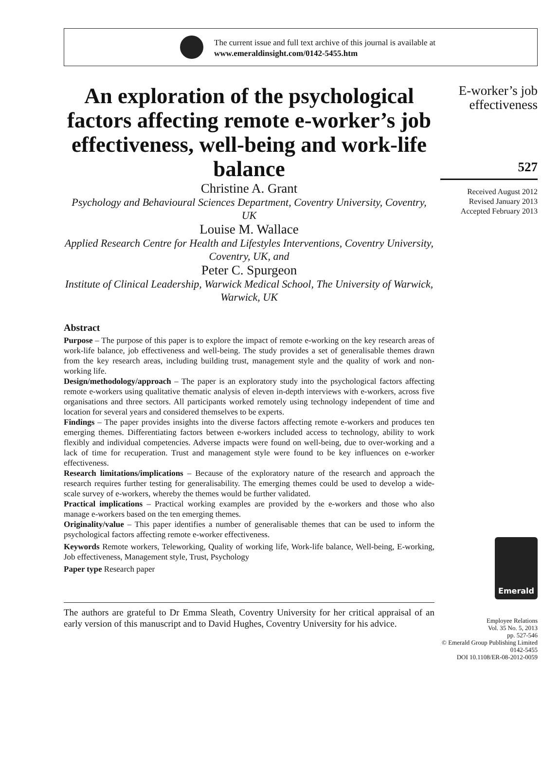The current issue and full text archive of this journal is available at
www.emeraldinsight.com/0142-5455.htm
An exploration of the psychological factors affecting remote e-worker’s job effectiveness, well-being and work-life balance
Christine A. Grant
Psychology and Behavioural Sciences Department, Coventry University, Coventry, UK
Louise M. Wallace
Applied Research Centre for Health and Lifestyles Interventions, Coventry University, Coventry, UK, and
Peter C. Spurgeon
Institute of Clinical Leadership, Warwick Medical School, The University of Warwick, Warwick, UK
Abstract
Purpose – The purpose of this paper is to explore the impact of remote e-working on the key research areas of work-life balance, job effectiveness and well-being. The study provides a set of generalisable themes drawn from the key research areas, including building trust, management style and the quality of work and non-working life.
Design/methodology/approach – The paper is an exploratory study into the psychological factors affecting remote e-workers using qualitative thematic analysis of eleven in-depth interviews with e-workers, across five organisations and three sectors. All participants worked remotely using technology independent of time and location for several years and considered themselves to be experts.
Findings – The paper provides insights into the diverse factors affecting remote e-workers and produces ten emerging themes. Differentiating factors between e-workers included access to technology, ability to work flexibly and individual competencies. Adverse impacts were found on well-being, due to over-working and a lack of time for recuperation. Trust and management style were found to be key influences on e-worker effectiveness.
Research limitations/implications – Because of the exploratory nature of the research and approach the research requires further testing for generalisability. The emerging themes could be used to develop a wide-scale survey of e-workers, whereby the themes would be further validated.
Practical implications – Practical working examples are provided by the e-workers and those who also manage e-workers based on the ten emerging themes.
Originality/value – This paper identifies a number of generalisable themes that can be used to inform the psychological factors affecting remote e-worker effectiveness.
Keywords Remote workers, Teleworking, Quality of working life, Work-life balance, Well-being, E-working, Job effectiveness, Management style, Trust, Psychology
Paper type Research paper
The authors are grateful to Dr Emma Sleath, Coventry University for her critical appraisal of an early version of this manuscript and to David Hughes, Coventry University for his advice.
E-worker’s job
effectiveness
527
Received August 2012
Revised January 2013
Accepted February 2013
Emerald
Employee Relations
Vol. 35 No. 5, 2013
pp. 527-546
© Emerald Group Publishing Limited
0142-5455
DOI 10.1108/ER-08-2012-0059